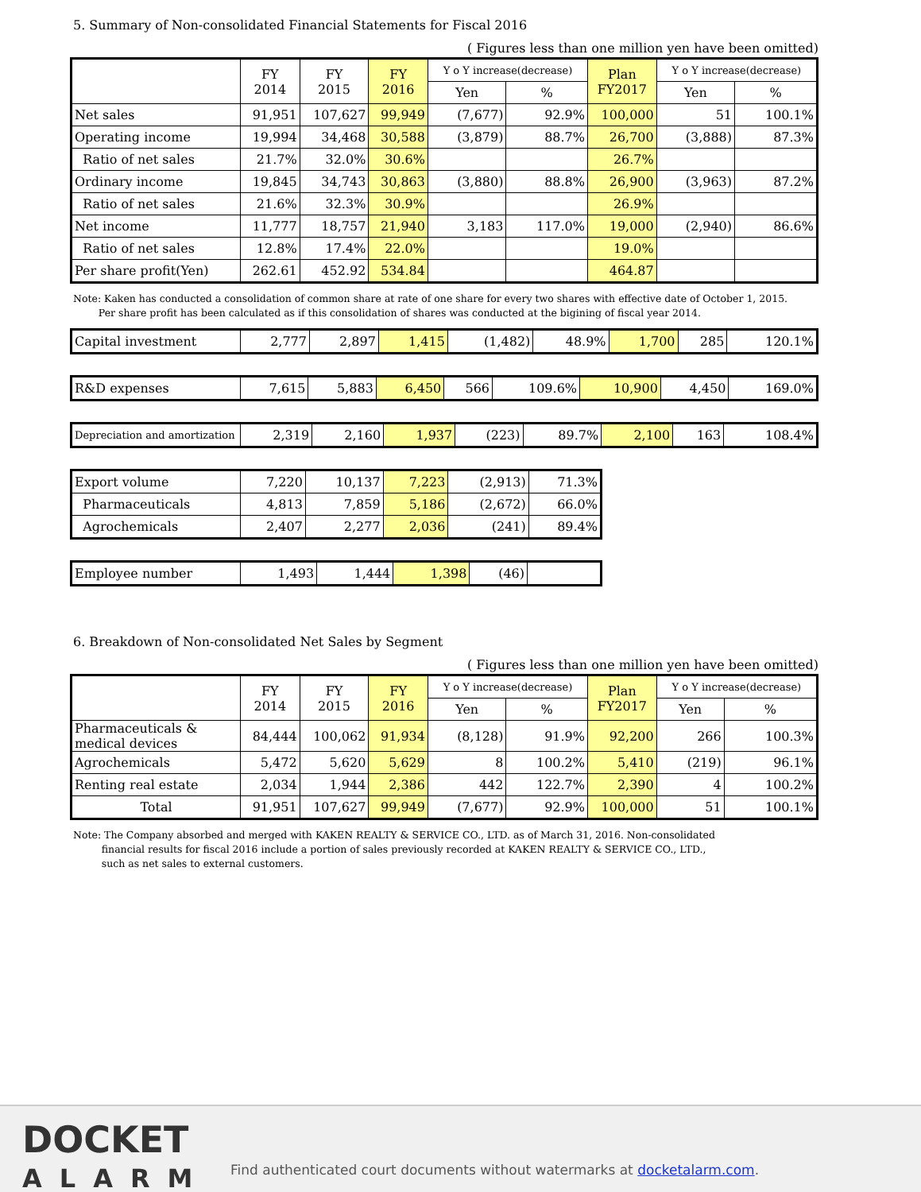5. Summary of Non-consolidated Financial Statements for Fiscal 2016
( Figures less than one million yen have been omitted)
| | FY 2014 | FY 2015 | FY 2016 | Y o Y increase(decrease) | | Plan FY2017 | Y o Y increase(decrease) | |
| --- | --- | --- | --- | --- | --- | --- | --- | --- |
| | | | | Yen | % | | Yen | % |
| Net sales | 91,951 | 107,627 | 99,949 | (7,677) | 92.9% | 100,000 | 51 | 100.1% |
| Operating income | 19,994 | 34,468 | 30,588 | (3,879) | 88.7% | 26,700 | (3,888) | 87.3% |
| Ratio of net sales | 21.7% | 32.0% | 30.6% | | | 26.7% | | |
| Ordinary income | 19,845 | 34,743 | 30,863 | (3,880) | 88.8% | 26,900 | (3,963) | 87.2% |
| Ratio of net sales | 21.6% | 32.3% | 30.9% | | | 26.9% | | |
| Net income | 11,777 | 18,757 | 21,940 | 3,183 | 117.0% | 19,000 | (2,940) | 86.6% |
| Ratio of net sales | 12.8% | 17.4% | 22.0% | | | 19.0% | | |
| Per share profit(Yen) | 262.61 | 452.92 | 534.84 | | | 464.87 | | |
Note: Kaken has conducted a consolidation of common share at rate of one share for every two shares with effective date of October 1, 2015.
Per share profit has been calculated as if this consolidation of shares was conducted at the bigining of fiscal year 2014.
| Capital investment | 2,777 | 2,897 | 1,415 | (1,482) | 48.9% | 1,700 | 285 | 120.1% |
| R&D expenses | 7,615 | 5,883 | 6,450 | 566 | 109.6% | 10,900 | 4,450 | 169.0% |
| Depreciation and amortization | 2,319 | 2,160 | 1,937 | (223) | 89.7% | 2,100 | 163 | 108.4% |
| Export volume | 7,220 | 10,137 | 7,223 | (2,913) | 71.3% |
| Pharmaceuticals | 4,813 | 7,859 | 5,186 | (2,672) | 66.0% |
| Agrochemicals | 2,407 | 2,277 | 2,036 | (241) | 89.4% |
| Employee number | 1,493 | 1,444 | 1,398 | (46) | |
6. Breakdown of Non-consolidated Net Sales by Segment
( Figures less than one million yen have been omitted)
| | FY 2014 | FY 2015 | FY 2016 | Y o Y increase(decrease) | | Plan FY2017 | Y o Y increase(decrease) | |
| --- | --- | --- | --- | --- | --- | --- | --- | --- |
| | | | | Yen | % | | Yen | % |
| Pharmaceuticals & medical devices | 84,444 | 100,062 | 91,934 | (8,128) | 91.9% | 92,200 | 266 | 100.3% |
| Agrochemicals | 5,472 | 5,620 | 5,629 | 8 | 100.2% | 5,410 | (219) | 96.1% |
| Renting real estate | 2,034 | 1,944 | 2,386 | 442 | 122.7% | 2,390 | 4 | 100.2% |
| Total | 91,951 | 107,627 | 99,949 | (7,677) | 92.9% | 100,000 | 51 | 100.1% |
Note: The Company absorbed and merged with KAKEN REALTY & SERVICE CO., LTD. as of March 31, 2016. Non-consolidated
financial results for fiscal 2016 include a portion of sales previously recorded at KAKEN REALTY & SERVICE CO., LTD.,
such as net sales to external customers.
DOCKET
ALARM
Find authenticated court documents without watermarks at docketalarm.com.